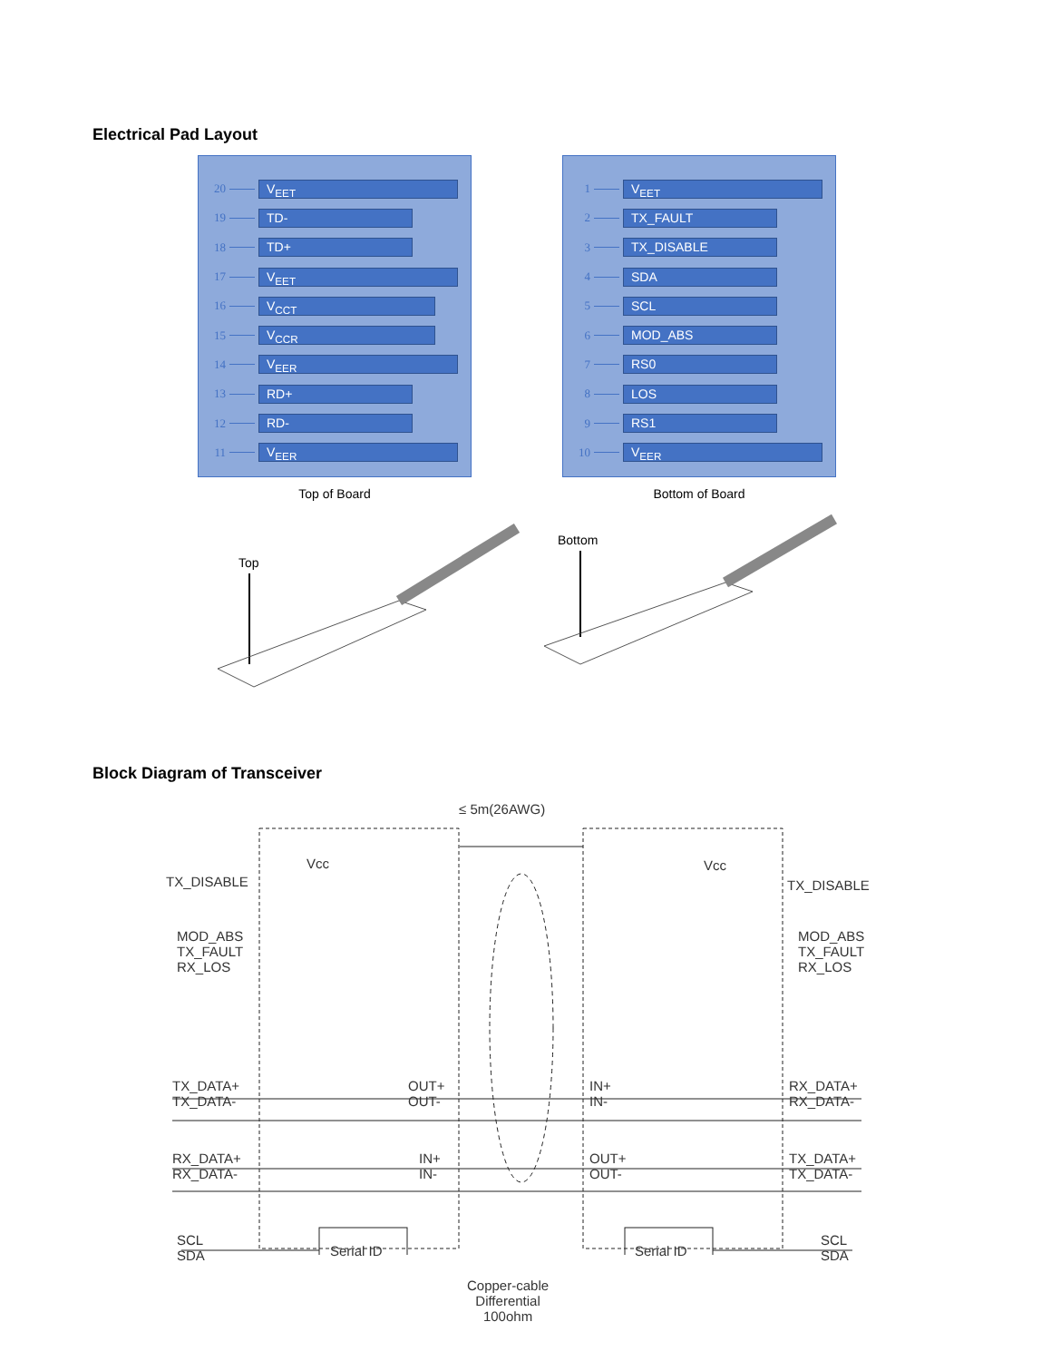Electrical Pad Layout
20 V<sub>EET</sub>
19 TD-
18 TD+
17 V<sub>EET</sub>
16 V<sub>CCT</sub>
15 V<sub>CCR</sub>
14 V<sub>EER</sub>
13 RD+
12 RD-
11 V<sub>EER</sub>
Top of Board
1 V<sub>EET</sub>
2 TX_FAULT
3 TX_DISABLE
4 SDA
5 SCL
6 MOD_ABS
7 RS0
8 LOS
9 RS1
10 V<sub>EER</sub>
Bottom of Board
Top
Bottom
Block Diagram of Transceiver
≤ 5m(26AWG)
TX_DISABLE
Vcc
MOD_ABS
TX_FAULT
RX_LOS
TX_DATA+
TX_DATA-
OUT+
OUT-
IN+
IN-
RX_DATA+
RX_DATA-
RX_DATA+
RX_DATA-
IN+
IN-
OUT+
OUT-
TX_DATA+
TX_DATA-
SCL
SDA
Serial ID Serial ID
SCL
SDA
Vcc
TX_DISABLE
MOD_ABS
TX_FAULT
RX_LOS
Copper-cable
Differential
100ohm